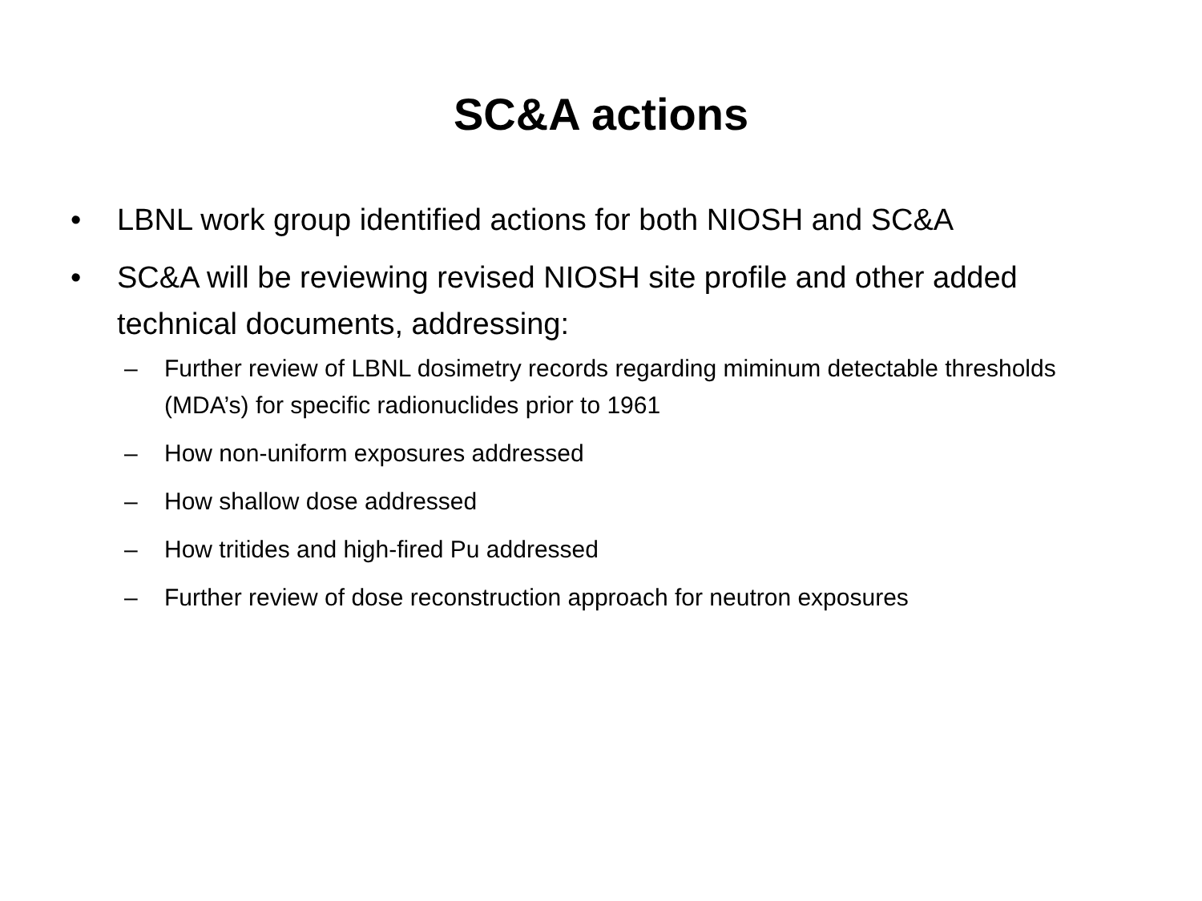SC&A actions
• LBNL work group identified actions for both NIOSH and SC&A
• SC&A will be reviewing revised NIOSH site profile and other added technical documents, addressing:
– Further review of LBNL dosimetry records regarding miminum detectable thresholds (MDA’s) for specific radionuclides prior to 1961
– How non-uniform exposures addressed
– How shallow dose addressed
– How tritides and high-fired Pu addressed
– Further review of dose reconstruction approach for neutron exposures